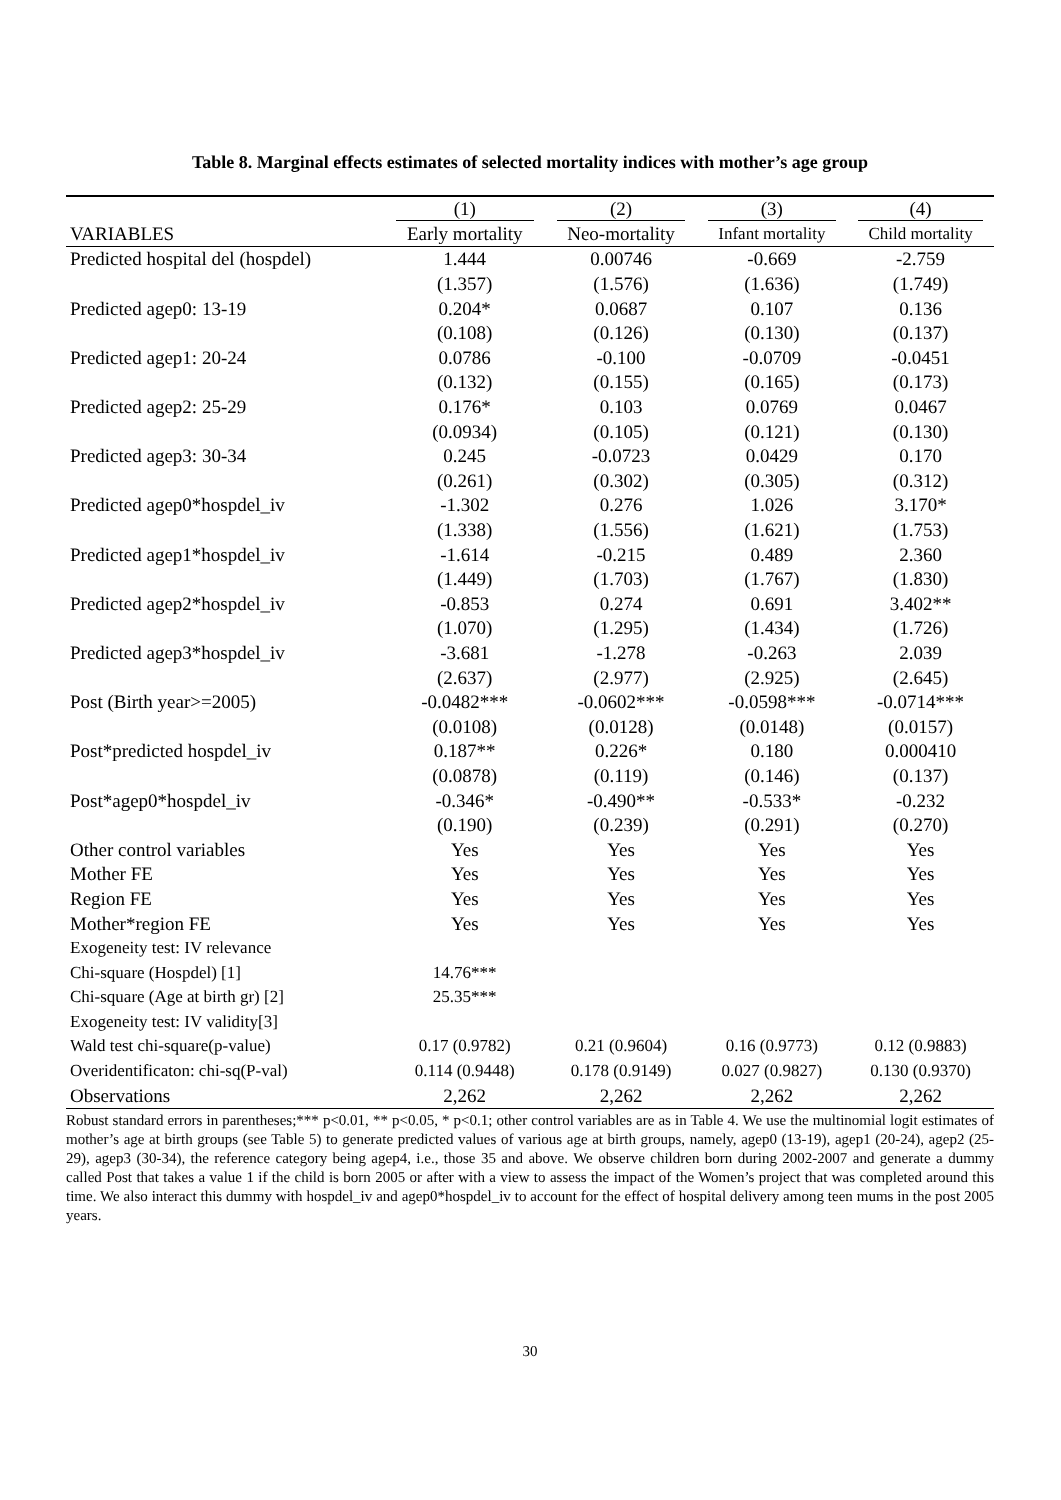Table 8. Marginal effects estimates of selected mortality indices with mother’s age group
| | (1) | (2) | (3) | (4) |
| --- | --- | --- | --- | --- |
| VARIABLES | Early mortality | Neo-mortality | Infant mortality | Child mortality |
| Predicted hospital del (hospdel) | 1.444 | 0.00746 | -0.669 | -2.759 |
| | (1.357) | (1.576) | (1.636) | (1.749) |
| Predicted agep0: 13-19 | 0.204* | 0.0687 | 0.107 | 0.136 |
| | (0.108) | (0.126) | (0.130) | (0.137) |
| Predicted agep1: 20-24 | 0.0786 | -0.100 | -0.0709 | -0.0451 |
| | (0.132) | (0.155) | (0.165) | (0.173) |
| Predicted agep2: 25-29 | 0.176* | 0.103 | 0.0769 | 0.0467 |
| | (0.0934) | (0.105) | (0.121) | (0.130) |
| Predicted agep3: 30-34 | 0.245 | -0.0723 | 0.0429 | 0.170 |
| | (0.261) | (0.302) | (0.305) | (0.312) |
| Predicted agep0*hospdel_iv | -1.302 | 0.276 | 1.026 | 3.170* |
| | (1.338) | (1.556) | (1.621) | (1.753) |
| Predicted agep1*hospdel_iv | -1.614 | -0.215 | 0.489 | 2.360 |
| | (1.449) | (1.703) | (1.767) | (1.830) |
| Predicted agep2*hospdel_iv | -0.853 | 0.274 | 0.691 | 3.402** |
| | (1.070) | (1.295) | (1.434) | (1.726) |
| Predicted agep3*hospdel_iv | -3.681 | -1.278 | -0.263 | 2.039 |
| | (2.637) | (2.977) | (2.925) | (2.645) |
| Post (Birth year>=2005) | -0.0482*** | -0.0602*** | -0.0598*** | -0.0714*** |
| | (0.0108) | (0.0128) | (0.0148) | (0.0157) |
| Post*predicted hospdel_iv | 0.187** | 0.226* | 0.180 | 0.000410 |
| | (0.0878) | (0.119) | (0.146) | (0.137) |
| Post*agep0*hospdel_iv | -0.346* | -0.490** | -0.533* | -0.232 |
| | (0.190) | (0.239) | (0.291) | (0.270) |
| Other control variables | Yes | Yes | Yes | Yes |
| Mother FE | Yes | Yes | Yes | Yes |
| Region FE | Yes | Yes | Yes | Yes |
| Mother*region FE | Yes | Yes | Yes | Yes |
| Exogeneity test: IV relevance | | | | |
| Chi-square (Hospdel) [1] | 14.76*** | | | |
| Chi-square (Age at birth gr) [2] | 25.35*** | | | |
| Exogeneity test: IV validity[3] | | | | |
| Wald test chi-square(p-value) | 0.17 (0.9782) | 0.21 (0.9604) | 0.16 (0.9773) | 0.12 (0.9883) |
| Overidentificaton: chi-sq(P-val) | 0.114 (0.9448) | 0.178 (0.9149) | 0.027 (0.9827) | 0.130 (0.9370) |
| Observations | 2,262 | 2,262 | 2,262 | 2,262 |
Robust standard errors in parentheses;*** p<0.01, ** p<0.05, * p<0.1; other control variables are as in Table 4. We use the multinomial logit estimates of mother’s age at birth groups (see Table 5) to generate predicted values of various age at birth groups, namely, agep0 (13-19), agep1 (20-24), agep2 (25-29), agep3 (30-34), the reference category being agep4, i.e., those 35 and above. We observe children born during 2002-2007 and generate a dummy called Post that takes a value 1 if the child is born 2005 or after with a view to assess the impact of the Women’s project that was completed around this time. We also interact this dummy with hospdel_iv and agep0*hospdel_iv to account for the effect of hospital delivery among teen mums in the post 2005 years.
30